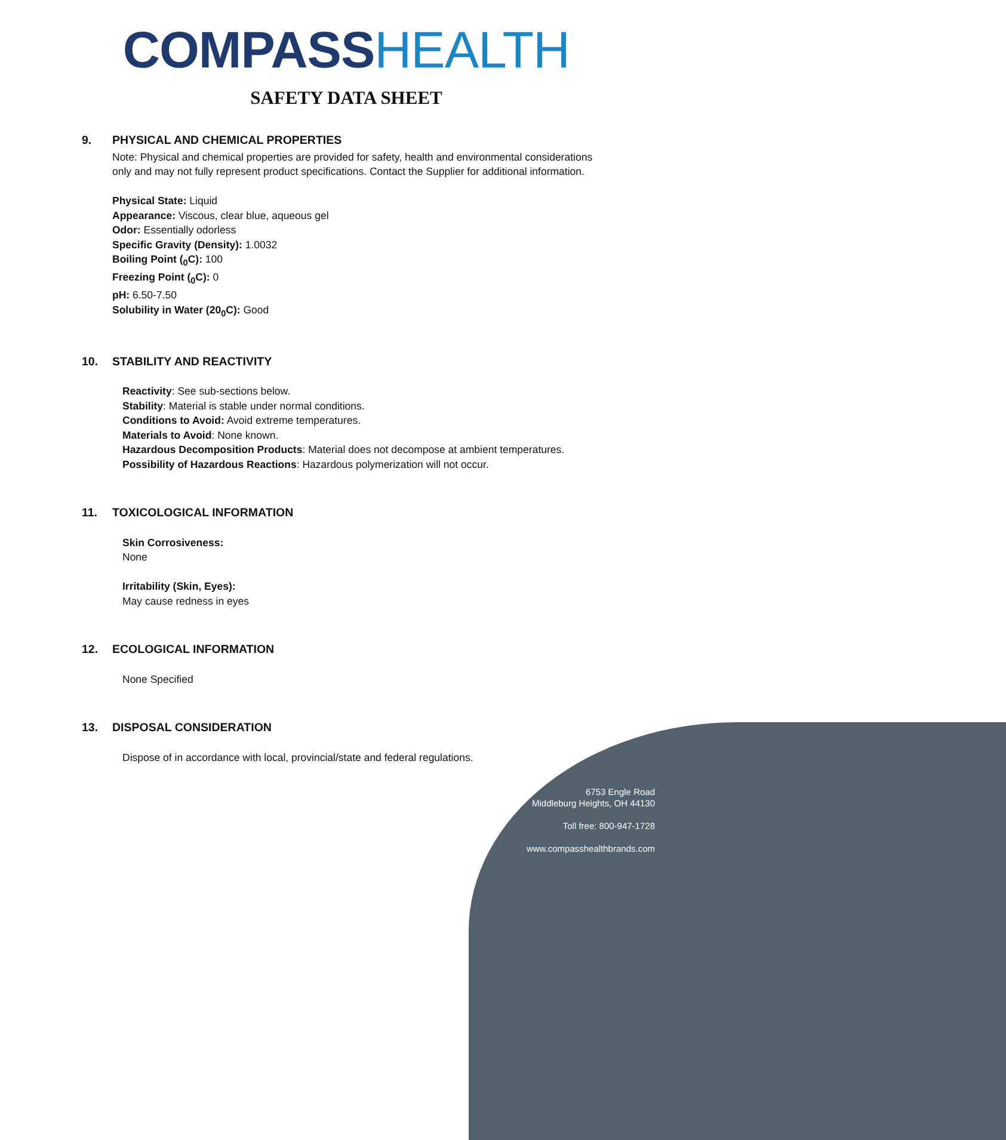COMPASS HEALTH
SAFETY DATA SHEET
9. PHYSICAL AND CHEMICAL PROPERTIES
Note: Physical and chemical properties are provided for safety, health and environmental considerations only and may not fully represent product specifications. Contact the Supplier for additional information.
Physical State: Liquid
Appearance: Viscous, clear blue, aqueous gel
Odor: Essentially odorless
Specific Gravity (Density): 1.0032
Boiling Point (<sub>0</sub>C): 100
Freezing Point (<sub>0</sub>C): 0
pH: 6.50-7.50
Solubility in Water (20<sub>0</sub>C): Good
10. STABILITY AND REACTIVITY
Reactivity: See sub-sections below.
Stability: Material is stable under normal conditions.
Conditions to Avoid: Avoid extreme temperatures.
Materials to Avoid: None known.
Hazardous Decomposition Products: Material does not decompose at ambient temperatures.
Possibility of Hazardous Reactions: Hazardous polymerization will not occur.
11. TOXICOLOGICAL INFORMATION
Skin Corrosiveness:
None
Irritability (Skin, Eyes):
May cause redness in eyes
12. ECOLOGICAL INFORMATION
None Specified
13. DISPOSAL CONSIDERATION
Dispose of in accordance with local, provincial/state and federal regulations.
6753 Engle Road
Middleburg Heights, OH 44130
Toll free: 800-947-1728
www.compasshealthbrands.com